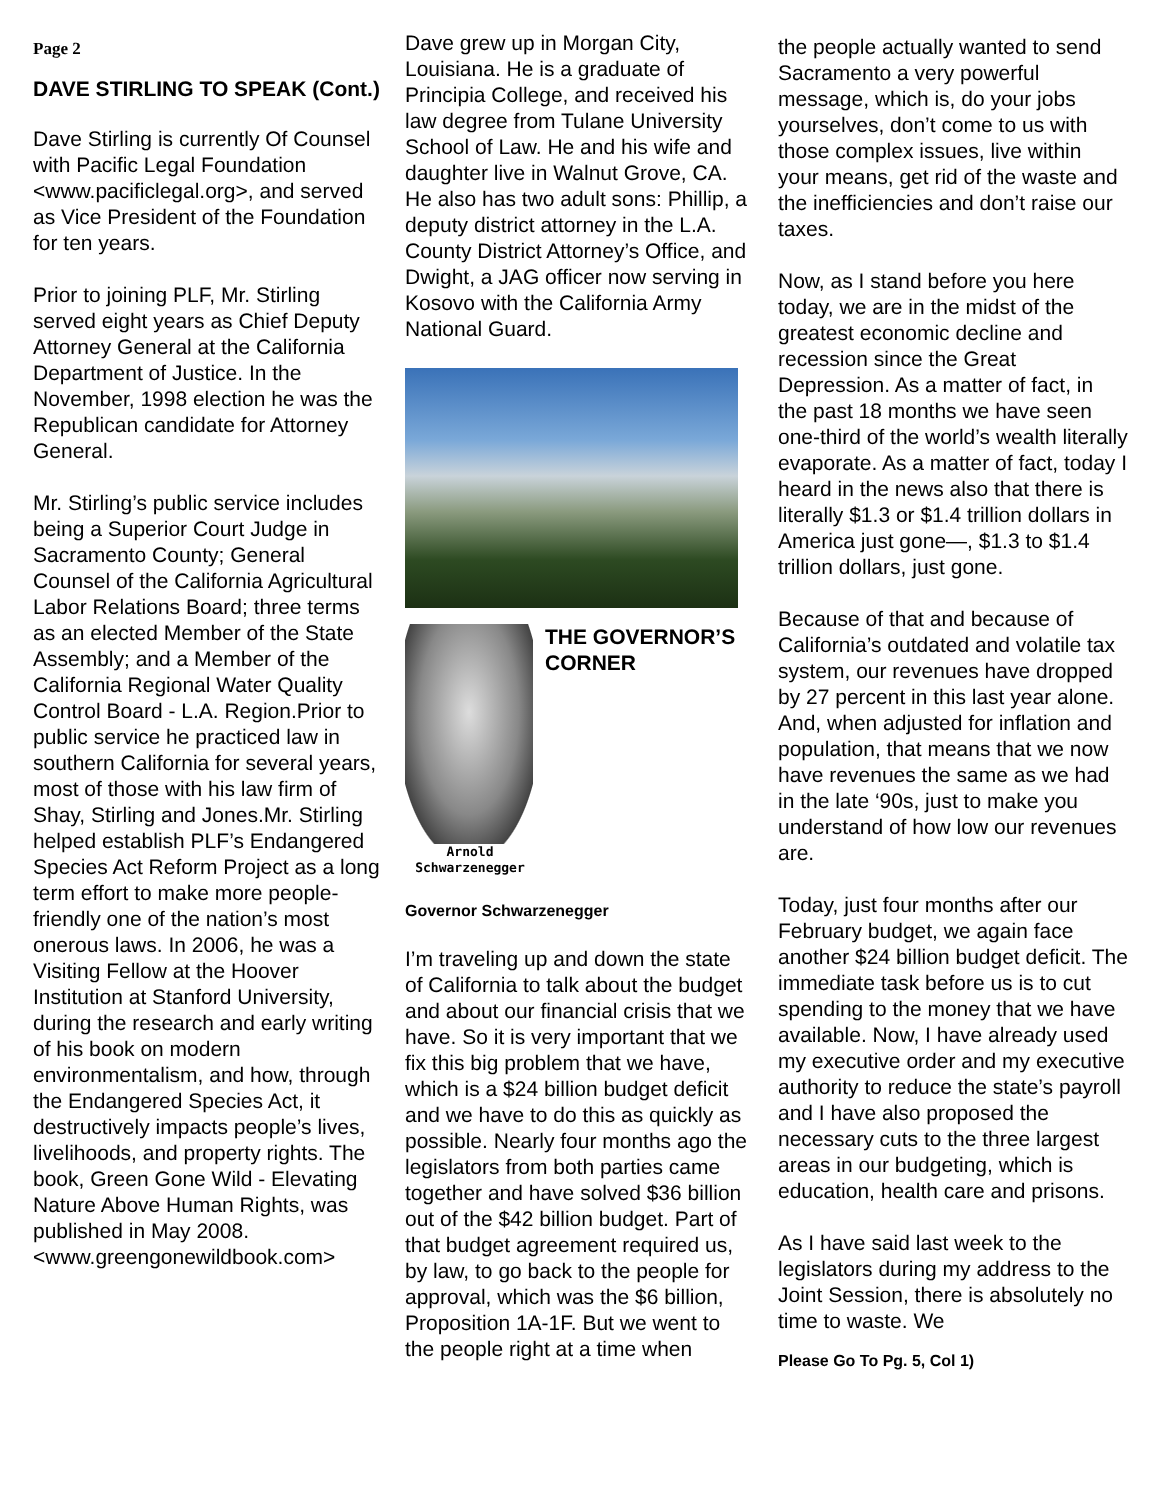Page 2
DAVE STIRLING TO SPEAK (Cont.)
Dave Stirling is currently Of Counsel with Pacific Legal Foundation <www.pacificlegal.org>, and served as Vice President of the Foundation for ten years.
Prior to joining PLF, Mr. Stirling served eight years as Chief Deputy Attorney General at the California Department of Justice. In the November, 1998 election he was the Republican candidate for Attorney General.
Mr. Stirling’s public service includes being a Superior Court Judge in Sacramento County; General Counsel of the California Agricultural Labor Relations Board; three terms as an elected Member of the State Assembly; and a Member of the California Regional Water Quality Control Board - L.A. Region.Prior to public service he practiced law in southern California for several years, most of those with his law firm of Shay, Stirling and Jones.Mr. Stirling helped establish PLF’s Endangered Species Act Reform Project as a long term effort to make more people-friendly one of the nation’s most onerous laws. In 2006, he was a Visiting Fellow at the Hoover Institution at Stanford University, during the research and early writing of his book on modern environmentalism, and how, through the Endangered Species Act, it destructively impacts people’s lives, livelihoods, and property rights. The book, Green Gone Wild - Elevating Nature Above Human Rights, was published in May 2008. <www.greengonewildbook.com>
Dave grew up in Morgan City, Louisiana. He is a graduate of Principia College, and received his law degree from Tulane University School of Law. He and his wife and daughter live in Walnut Grove, CA. He also has two adult sons: Phillip, a deputy district attorney in the L.A. County District Attorney’s Office, and Dwight, a JAG officer now serving in Kosovo with the California Army National Guard.
Arnold Schwarzenegger
THE GOVERNOR’S CORNER
Governor Schwarzenegger
I’m traveling up and down the state of California to talk about the budget and about our financial crisis that we have. So it is very important that we fix this big problem that we have, which is a $24 billion budget deficit and we have to do this as quickly as possible. Nearly four months ago the legislators from both parties came together and have solved $36 billion out of the $42 billion budget. Part of that budget agreement required us, by law, to go back to the people for approval, which was the $6 billion, Proposition 1A-1F. But we went to the people right at a time when
the people actually wanted to send Sacramento a very powerful message, which is, do your jobs yourselves, don’t come to us with those complex issues, live within your means, get rid of the waste and the inefficiencies and don’t raise our taxes.
Now, as I stand before you here today, we are in the midst of the greatest economic decline and recession since the Great Depression. As a matter of fact, in the past 18 months we have seen one-third of the world’s wealth literally evaporate. As a matter of fact, today I heard in the news also that there is literally $1.3 or $1.4 trillion dollars in America just gone—, $1.3 to $1.4 trillion dollars, just gone.
Because of that and because of California’s outdated and volatile tax system, our revenues have dropped by 27 percent in this last year alone. And, when adjusted for inflation and population, that means that we now have revenues the same as we had in the late ‘90s, just to make you understand of how low our revenues are.
Today, just four months after our February budget, we again face another $24 billion budget deficit. The immediate task before us is to cut spending to the money that we have available. Now, I have already used my executive order and my executive authority to reduce the state’s payroll and I have also proposed the necessary cuts to the three largest areas in our budgeting, which is education, health care and prisons.
As I have said last week to the legislators during my address to the Joint Session, there is absolutely no time to waste. We
Please Go To Pg. 5, Col 1)